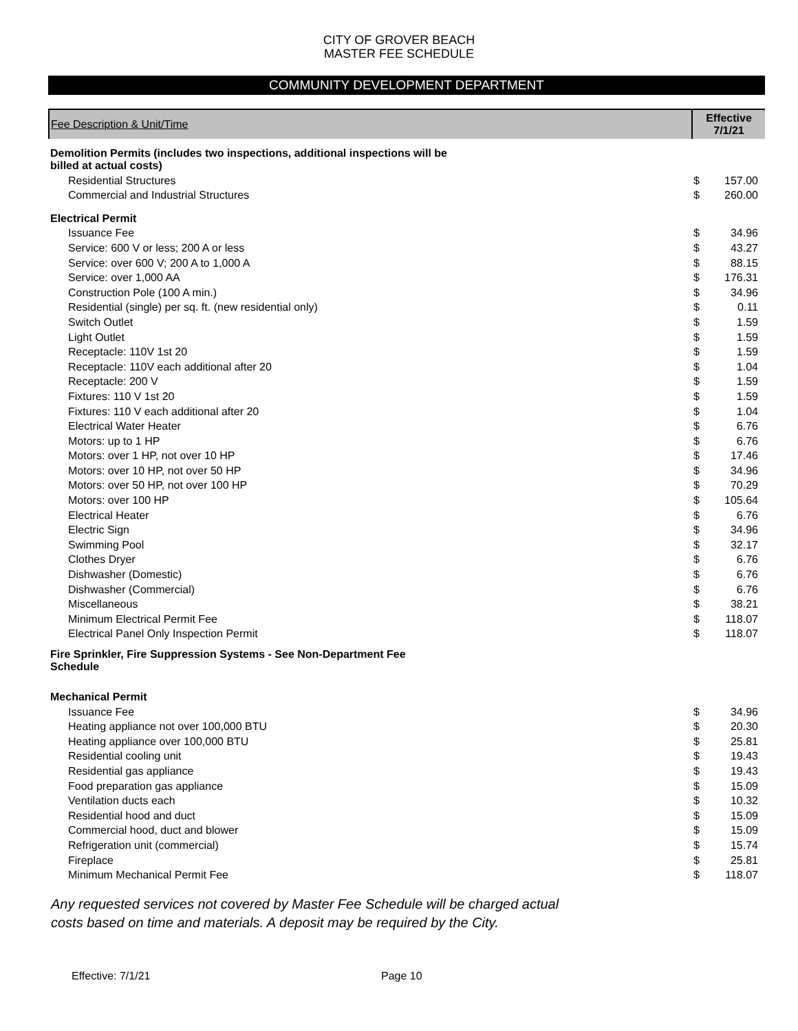CITY OF GROVER BEACH
MASTER FEE SCHEDULE
COMMUNITY DEVELOPMENT DEPARTMENT
| Fee Description & Unit/Time | Effective 7/1/21 | |
| --- | --- | --- |
| Demolition Permits (includes two inspections, additional inspections will be billed at actual costs) | | |
| Residential Structures | $ | 157.00 |
| Commercial and Industrial Structures | $ | 260.00 |
| Electrical Permit | | |
| Issuance Fee | $ | 34.96 |
| Service: 600 V or less; 200 A or less | $ | 43.27 |
| Service: over 600 V; 200 A to 1,000 A | $ | 88.15 |
| Service: over 1,000 AA | $ | 176.31 |
| Construction Pole (100 A min.) | $ | 34.96 |
| Residential (single) per sq. ft. (new residential only) | $ | 0.11 |
| Switch Outlet | $ | 1.59 |
| Light Outlet | $ | 1.59 |
| Receptacle: 110V 1st 20 | $ | 1.59 |
| Receptacle: 110V each additional after 20 | $ | 1.04 |
| Receptacle: 200 V | $ | 1.59 |
| Fixtures: 110 V 1st 20 | $ | 1.59 |
| Fixtures: 110 V each additional after 20 | $ | 1.04 |
| Electrical Water Heater | $ | 6.76 |
| Motors: up to 1 HP | $ | 6.76 |
| Motors: over 1 HP, not over 10 HP | $ | 17.46 |
| Motors: over 10 HP, not over 50 HP | $ | 34.96 |
| Motors: over 50 HP, not over 100 HP | $ | 70.29 |
| Motors: over 100 HP | $ | 105.64 |
| Electrical Heater | $ | 6.76 |
| Electric Sign | $ | 34.96 |
| Swimming Pool | $ | 32.17 |
| Clothes Dryer | $ | 6.76 |
| Dishwasher (Domestic) | $ | 6.76 |
| Dishwasher (Commercial) | $ | 6.76 |
| Miscellaneous | $ | 38.21 |
| Minimum Electrical Permit Fee | $ | 118.07 |
| Electrical Panel Only Inspection Permit | $ | 118.07 |
| Fire Sprinkler, Fire Suppression Systems - See Non-Department Fee Schedule | | |
| Mechanical Permit | | |
| Issuance Fee | $ | 34.96 |
| Heating appliance not over 100,000 BTU | $ | 20.30 |
| Heating appliance over 100,000 BTU | $ | 25.81 |
| Residential cooling unit | $ | 19.43 |
| Residential gas appliance | $ | 19.43 |
| Food preparation gas appliance | $ | 15.09 |
| Ventilation ducts each | $ | 10.32 |
| Residential hood and duct | $ | 15.09 |
| Commercial hood, duct and blower | $ | 15.09 |
| Refrigeration unit (commercial) | $ | 15.74 |
| Fireplace | $ | 25.81 |
| Minimum Mechanical Permit Fee | $ | 118.07 |
Any requested services not covered by Master Fee Schedule will be charged actual
costs based on time and materials. A deposit may be required by the City.
Effective: 7/1/21 Page 10